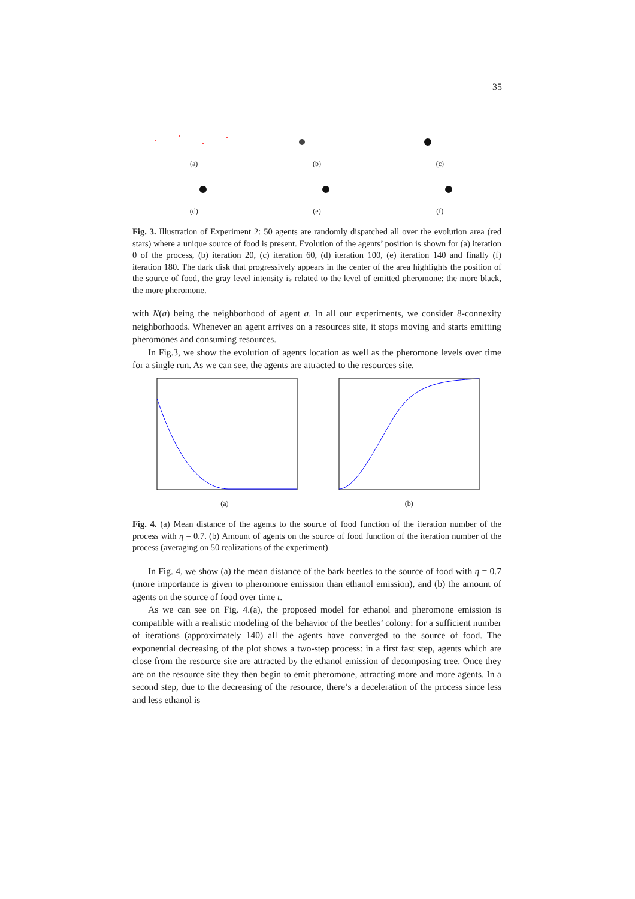35
(a)
(b)
(c)
(d)
(e)
(f)
Fig. 3. Illustration of Experiment 2: 50 agents are randomly dispatched all over the evolution area (red stars) where a unique source of food is present. Evolution of the agents’ position is shown for (a) iteration 0 of the process, (b) iteration 20, (c) iteration 60, (d) iteration 100, (e) iteration 140 and finally (f) iteration 180. The dark disk that progressively appears in the center of the area highlights the position of the source of food, the gray level intensity is related to the level of emitted pheromone: the more black, the more pheromone.
with N(a) being the neighborhood of agent a. In all our experiments, we consider 8-connexity neighborhoods. Whenever an agent arrives on a resources site, it stops moving and starts emitting pheromones and consuming resources.
In Fig.3, we show the evolution of agents location as well as the pheromone levels over time for a single run. As we can see, the agents are attracted to the resources site.
(a) (b)
Fig. 4. (a) Mean distance of the agents to the source of food function of the iteration number of the process with η = 0.7. (b) Amount of agents on the source of food function of the iteration number of the process (averaging on 50 realizations of the experiment)
In Fig. 4, we show (a) the mean distance of the bark beetles to the source of food with η = 0.7 (more importance is given to pheromone emission than ethanol emission), and (b) the amount of agents on the source of food over time t.
As we can see on Fig. 4.(a), the proposed model for ethanol and pheromone emission is compatible with a realistic modeling of the behavior of the beetles’ colony: for a sufficient number of iterations (approximately 140) all the agents have converged to the source of food. The exponential decreasing of the plot shows a two-step process: in a first fast step, agents which are close from the resource site are attracted by the ethanol emission of decomposing tree. Once they are on the resource site they then begin to emit pheromone, attracting more and more agents. In a second step, due to the decreasing of the resource, there’s a deceleration of the process since less and less ethanol is